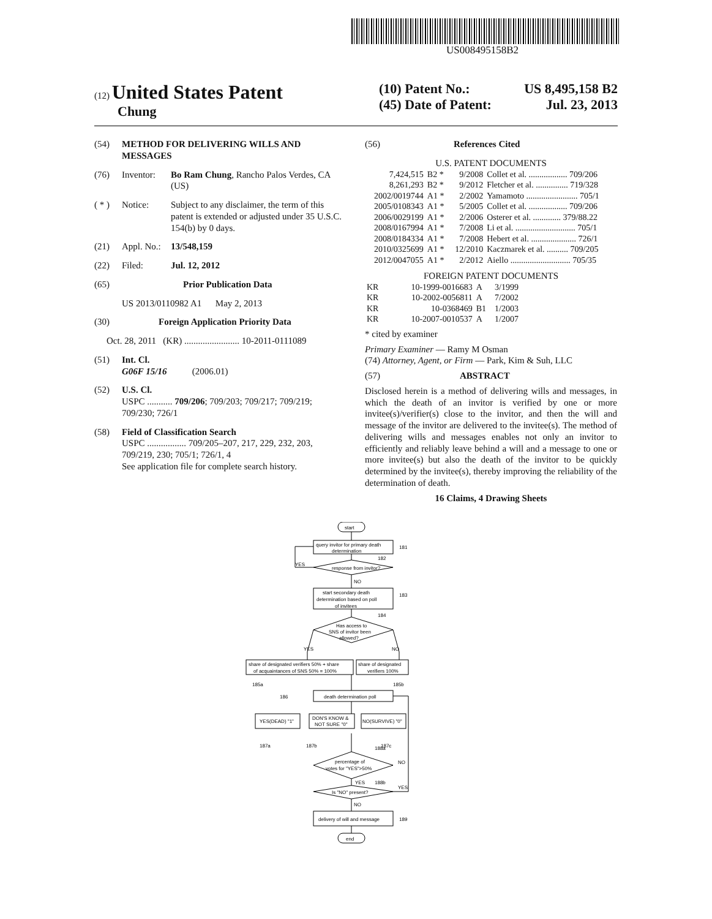US008495158B2
(12) United States Patent
Chung
(10) Patent No.: US 8,495,158 B2
(45) Date of Patent: Jul. 23, 2013
(54) METHOD FOR DELIVERING WILLS AND MESSAGES
(76) Inventor: Bo Ram Chung, Rancho Palos Verdes, CA (US)
( * ) Notice: Subject to any disclaimer, the term of this patent is extended or adjusted under 35 U.S.C. 154(b) by 0 days.
(21) Appl. No.: 13/548,159
(22) Filed: Jul. 12, 2012
(65) Prior Publication Data
US 2013/0110982 A1 May 2, 2013
(30) Foreign Application Priority Data
Oct. 28, 2011 (KR) ........................ 10-2011-0111089
(51) Int. Cl.
G06F 15/16 (2006.01)
(52) U.S. Cl.
USPC ........... 709/206; 709/203; 709/217; 709/219; 709/230; 726/1
(58) Field of Classification Search
USPC ................. 709/205–207, 217, 229, 232, 203, 709/219, 230; 705/1; 726/1, 4
See application file for complete search history.
(56) References Cited
U.S. PATENT DOCUMENTS
| 7,424,515 | B2 * | 9/2008 | Collet et al. .................. 709/206 |
| 8,261,293 | B2 * | 9/2012 | Fletcher et al. ............... 719/328 |
| 2002/0019744 | A1 * | 2/2002 | Yamamoto ........................ 705/1 |
| 2005/0108343 | A1 * | 5/2005 | Collet et al. .................. 709/206 |
| 2006/0029199 | A1 * | 2/2006 | Osterer et al. ............. 379/88.22 |
| 2008/0167994 | A1 * | 7/2008 | Li et al. ............................ 705/1 |
| 2008/0184334 | A1 * | 7/2008 | Hebert et al. ..................... 726/1 |
| 2010/0325699 | A1 * | 12/2010 | Kaczmarek et al. .......... 709/205 |
| 2012/0047055 | A1 * | 2/2012 | Aiello ............................ 705/35 |
FOREIGN PATENT DOCUMENTS
| KR | 10-1999-0016683 | A | 3/1999 |
| KR | 10-2002-0056811 | A | 7/2002 |
| KR | 10-0368469 | B1 | 1/2003 |
| KR | 10-2007-0010537 | A | 1/2007 |
* cited by examiner
Primary Examiner — Ramy M Osman
(74) Attorney, Agent, or Firm — Park, Kim & Suh, LLC
(57) ABSTRACT
Disclosed herein is a method of delivering wills and messages, in which the death of an invitor is verified by one or more invitee(s)/verifier(s) close to the invitor, and then the will and message of the invitor are delivered to the invitee(s). The method of delivering wills and messages enables not only an invitor to efficiently and reliably leave behind a will and a message to one or more invitee(s) but also the death of the invitor to be quickly determined by the invitee(s), thereby improving the reliability of the determination of death.
16 Claims, 4 Drawing Sheets
start
query invitor for primary death
determination
181
response from invitor?
182
YES
NO
start secondary death
determination based on poll
of invitees
183
Has access to
SNS of invitor been
allowed?
184
YES
NO
share of designated verifiers 50% + share
of acquaintances of SNS 50% = 100%
share of designated
verifiers 100%
185a
185b
death determination poll
186
YES(DEAD) "1"
DON'S KNOW &
NOT SURE "0"
NO(SURVIVE) "0"
187a
187b
187c
percentage of
votes for "YES">50%
188a
NO
YES
Is "NO" present?
188b
YES
NO
delivery of will and message
189
end